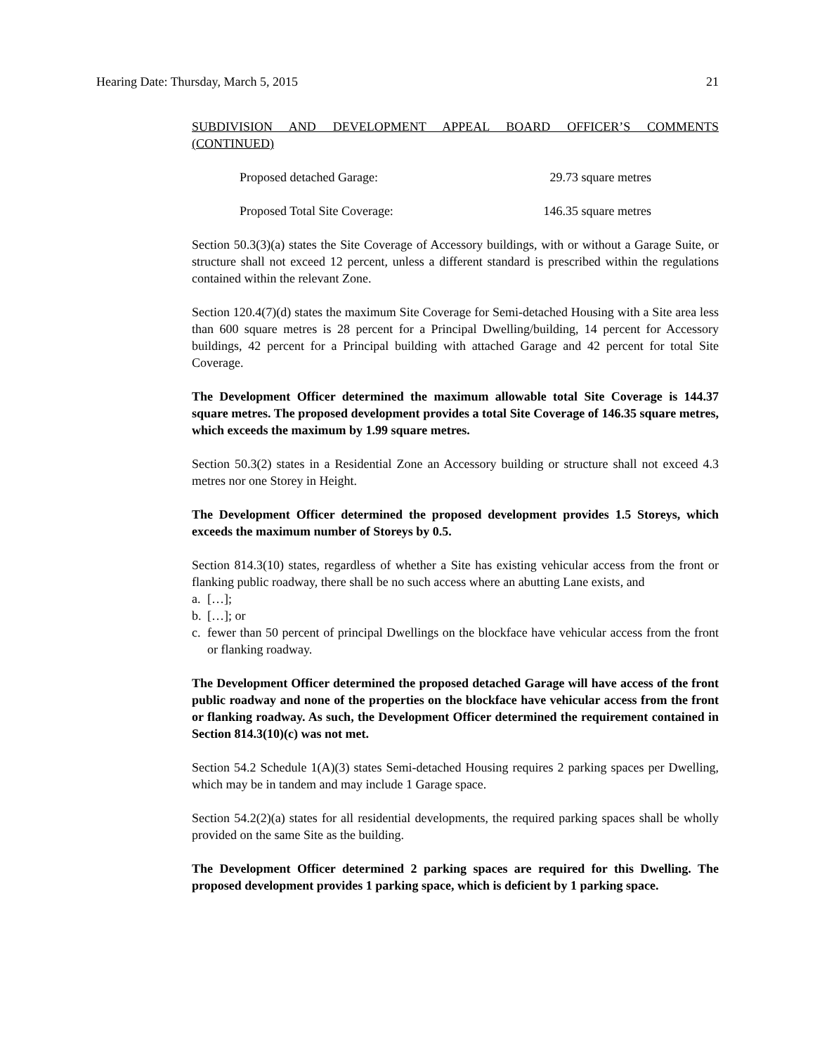Hearing Date: Thursday, March 5, 2015 21
SUBDIVISION AND DEVELOPMENT APPEAL BOARD OFFICER’S COMMENTS (CONTINUED)
Proposed detached Garage: 29.73 square metres
Proposed Total Site Coverage: 146.35 square metres
Section 50.3(3)(a) states the Site Coverage of Accessory buildings, with or without a Garage Suite, or structure shall not exceed 12 percent, unless a different standard is prescribed within the regulations contained within the relevant Zone.
Section 120.4(7)(d) states the maximum Site Coverage for Semi-detached Housing with a Site area less than 600 square metres is 28 percent for a Principal Dwelling/building, 14 percent for Accessory buildings, 42 percent for a Principal building with attached Garage and 42 percent for total Site Coverage.
The Development Officer determined the maximum allowable total Site Coverage is 144.37 square metres. The proposed development provides a total Site Coverage of 146.35 square metres, which exceeds the maximum by 1.99 square metres.
Section 50.3(2) states in a Residential Zone an Accessory building or structure shall not exceed 4.3 metres nor one Storey in Height.
The Development Officer determined the proposed development provides 1.5 Storeys, which exceeds the maximum number of Storeys by 0.5.
Section 814.3(10) states, regardless of whether a Site has existing vehicular access from the front or flanking public roadway, there shall be no such access where an abutting Lane exists, and
a. […];
b. […]; or
c. fewer than 50 percent of principal Dwellings on the blockface have vehicular access from the front or flanking roadway.
The Development Officer determined the proposed detached Garage will have access of the front public roadway and none of the properties on the blockface have vehicular access from the front or flanking roadway. As such, the Development Officer determined the requirement contained in Section 814.3(10)(c) was not met.
Section 54.2 Schedule 1(A)(3) states Semi-detached Housing requires 2 parking spaces per Dwelling, which may be in tandem and may include 1 Garage space.
Section 54.2(2)(a) states for all residential developments, the required parking spaces shall be wholly provided on the same Site as the building.
The Development Officer determined 2 parking spaces are required for this Dwelling. The proposed development provides 1 parking space, which is deficient by 1 parking space.